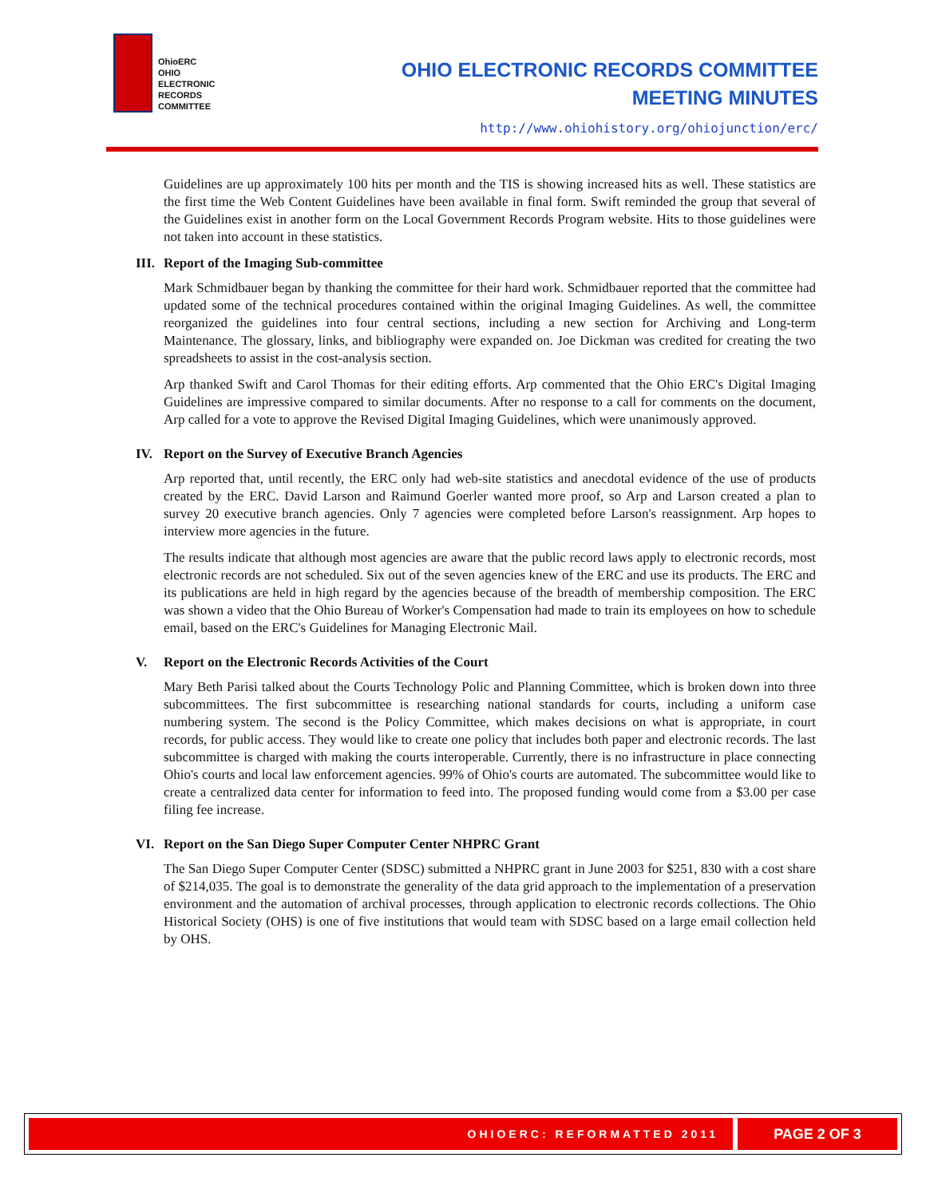OhioERC
OHIO
ELECTRONIC
RECORDS
COMMITTEE
OHIO ELECTRONIC RECORDS COMMITTEE
MEETING MINUTES
http://www.ohiohistory.org/ohiojunction/erc/
Guidelines are up approximately 100 hits per month and the TIS is showing increased hits as well. These statistics are the first time the Web Content Guidelines have been available in final form. Swift reminded the group that several of the Guidelines exist in another form on the Local Government Records Program website. Hits to those guidelines were not taken into account in these statistics.
III. Report of the Imaging Sub-committee
Mark Schmidbauer began by thanking the committee for their hard work. Schmidbauer reported that the committee had updated some of the technical procedures contained within the original Imaging Guidelines. As well, the committee reorganized the guidelines into four central sections, including a new section for Archiving and Long-term Maintenance. The glossary, links, and bibliography were expanded on. Joe Dickman was credited for creating the two spreadsheets to assist in the cost-analysis section.
Arp thanked Swift and Carol Thomas for their editing efforts. Arp commented that the Ohio ERC's Digital Imaging Guidelines are impressive compared to similar documents. After no response to a call for comments on the document, Arp called for a vote to approve the Revised Digital Imaging Guidelines, which were unanimously approved.
IV. Report on the Survey of Executive Branch Agencies
Arp reported that, until recently, the ERC only had web-site statistics and anecdotal evidence of the use of products created by the ERC. David Larson and Raimund Goerler wanted more proof, so Arp and Larson created a plan to survey 20 executive branch agencies. Only 7 agencies were completed before Larson's reassignment. Arp hopes to interview more agencies in the future.
The results indicate that although most agencies are aware that the public record laws apply to electronic records, most electronic records are not scheduled. Six out of the seven agencies knew of the ERC and use its products. The ERC and its publications are held in high regard by the agencies because of the breadth of membership composition. The ERC was shown a video that the Ohio Bureau of Worker's Compensation had made to train its employees on how to schedule email, based on the ERC's Guidelines for Managing Electronic Mail.
V. Report on the Electronic Records Activities of the Court
Mary Beth Parisi talked about the Courts Technology Polic and Planning Committee, which is broken down into three subcommittees. The first subcommittee is researching national standards for courts, including a uniform case numbering system. The second is the Policy Committee, which makes decisions on what is appropriate, in court records, for public access. They would like to create one policy that includes both paper and electronic records. The last subcommittee is charged with making the courts interoperable. Currently, there is no infrastructure in place connecting Ohio's courts and local law enforcement agencies. 99% of Ohio's courts are automated. The subcommittee would like to create a centralized data center for information to feed into. The proposed funding would come from a $3.00 per case filing fee increase.
VI. Report on the San Diego Super Computer Center NHPRC Grant
The San Diego Super Computer Center (SDSC) submitted a NHPRC grant in June 2003 for $251, 830 with a cost share of $214,035. The goal is to demonstrate the generality of the data grid approach to the implementation of a preservation environment and the automation of archival processes, through application to electronic records collections. The Ohio Historical Society (OHS) is one of five institutions that would team with SDSC based on a large email collection held by OHS.
OHIOERC: REFORMATTED 2011
PAGE 2 OF 3